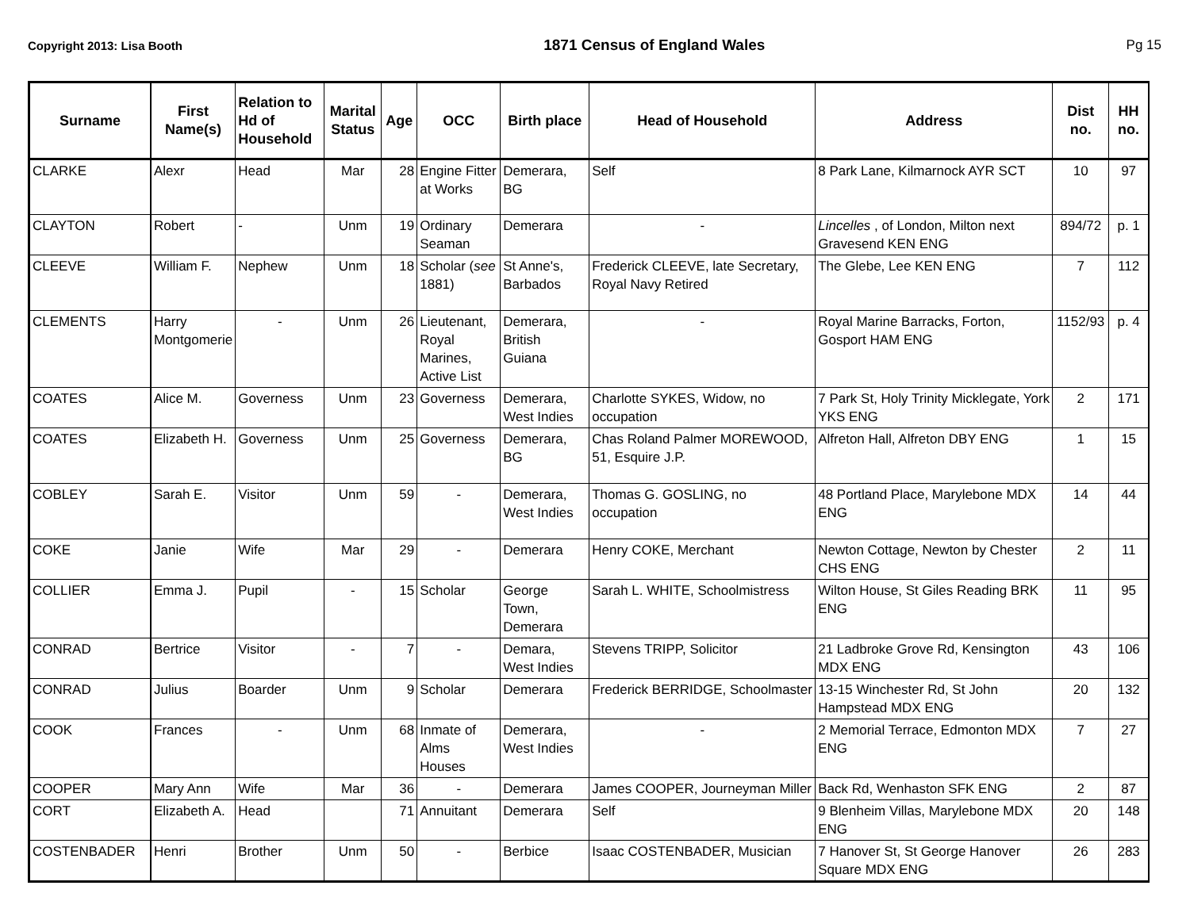Copyright 2013: Lisa Booth 1871 Census of England Wales Pg 15
| Surname | First Name(s) | Relation to Hd of Household | Marital Status | Age | OCC | Birth place | Head of Household | Address | Dist no. | HH no. |
| --- | --- | --- | --- | --- | --- | --- | --- | --- | --- | --- |
| CLARKE | Alexr | Head | Mar | 28 | Engine Fitter at Works | Demerara, BG | Self | 8 Park Lane, Kilmarnock AYR SCT | 10 | 97 |
| CLAYTON | Robert | - | Unm | 19 | Ordinary Seaman | Demerara | - | Lincelles , of London, Milton next Gravesend KEN ENG | 894/72 | p. 1 |
| CLEEVE | William F. | Nephew | Unm | 18 | Scholar ( see 1881) | St Anne's, Barbados | Frederick CLEEVE, late Secretary, Royal Navy Retired | The Glebe, Lee KEN ENG | 7 | 112 |
| CLEMENTS | Harry Montgomerie | - | Unm | 26 | Lieutenant, Royal Marines, Active List | Demerara, British Guiana | - | Royal Marine Barracks, Forton, Gosport HAM ENG | 1152/93 | p. 4 |
| COATES | Alice M. | Governess | Unm | 23 | Governess | Demerara, West Indies | Charlotte SYKES, Widow, no occupation | 7 Park St, Holy Trinity Micklegate, York YKS ENG | 2 | 171 |
| COATES | Elizabeth H. | Governess | Unm | 25 | Governess | Demerara, BG | Chas Roland Palmer MOREWOOD, 51, Esquire J.P. | Alfreton Hall, Alfreton DBY ENG | 1 | 15 |
| COBLEY | Sarah E. | Visitor | Unm | 59 | - | Demerara, West Indies | Thomas G. GOSLING, no occupation | 48 Portland Place, Marylebone MDX ENG | 14 | 44 |
| COKE | Janie | Wife | Mar | 29 | - | Demerara | Henry COKE, Merchant | Newton Cottage, Newton by Chester CHS ENG | 2 | 11 |
| COLLIER | Emma J. | Pupil | - | 15 | Scholar | George Town, Demerara | Sarah L. WHITE, Schoolmistress | Wilton House, St Giles Reading BRK ENG | 11 | 95 |
| CONRAD | Bertrice | Visitor | - | 7 | - | Demara, West Indies | Stevens TRIPP, Solicitor | 21 Ladbroke Grove Rd, Kensington MDX ENG | 43 | 106 |
| CONRAD | Julius | Boarder | Unm | 9 | Scholar | Demerara | Frederick BERRIDGE, Schoolmaster | 13-15 Winchester Rd, St John Hampstead MDX ENG | 20 | 132 |
| COOK | Frances | - | Unm | 68 | Inmate of Alms Houses | Demerara, West Indies | - | 2 Memorial Terrace, Edmonton MDX ENG | 7 | 27 |
| COOPER | Mary Ann | Wife | Mar | 36 | - | Demerara | James COOPER, Journeyman Miller | Back Rd, Wenhaston SFK ENG | 2 | 87 |
| CORT | Elizabeth A. | Head | | 71 | Annuitant | Demerara | Self | 9 Blenheim Villas, Marylebone MDX ENG | 20 | 148 |
| COSTENBADER | Henri | Brother | Unm | 50 | - | Berbice | Isaac COSTENBADER, Musician | 7 Hanover St, St George Hanover Square MDX ENG | 26 | 283 |